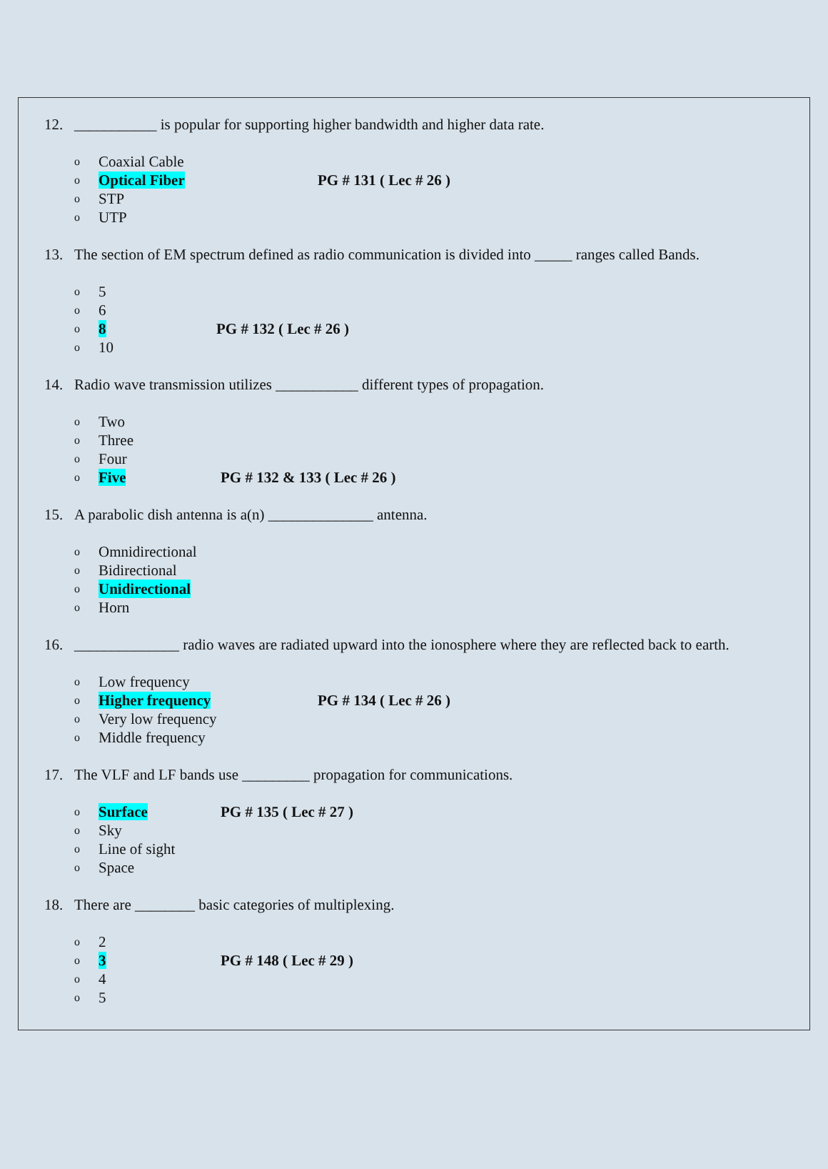12. ___________ is popular for supporting higher bandwidth and higher data rate.
o Coaxial Cable
o Optical Fiber PG # 131 ( Lec # 26 )
o STP
o UTP
13. The section of EM spectrum defined as radio communication is divided into _____ ranges called Bands.
o 5
o 6
o 8 PG # 132 ( Lec # 26 )
o 10
14. Radio wave transmission utilizes ___________ different types of propagation.
o Two
o Three
o Four
o Five PG # 132 & 133 ( Lec # 26 )
15. A parabolic dish antenna is a(n) ______________ antenna.
o Omnidirectional
o Bidirectional
o Unidirectional
o Horn
16. ______________ radio waves are radiated upward into the ionosphere where they are reflected back to earth.
o Low frequency
o Higher frequency PG # 134 ( Lec # 26 )
o Very low frequency
o Middle frequency
17. The VLF and LF bands use _________ propagation for communications.
o Surface PG # 135 ( Lec # 27 )
o Sky
o Line of sight
o Space
18. There are ________ basic categories of multiplexing.
o 2
o 3 PG # 148 ( Lec # 29 )
o 4
o 5